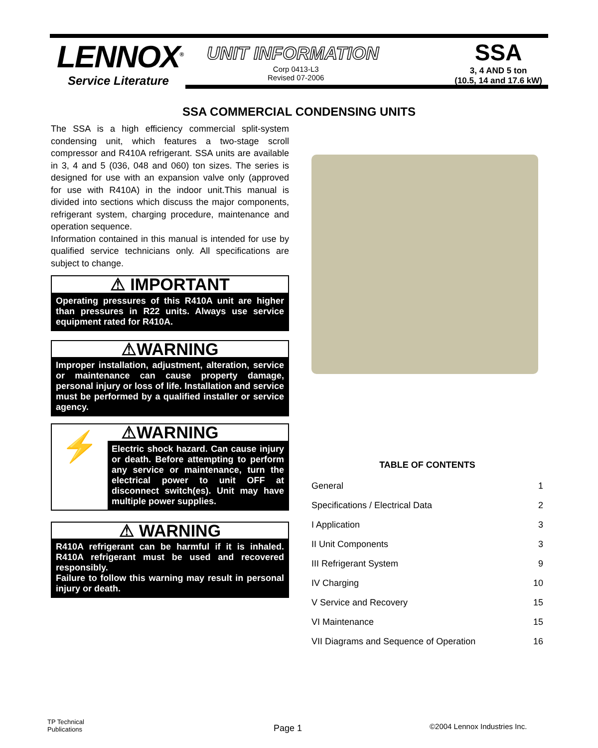LENNOX<sup>®</sup>
Service Literature
UNIT INFORMATION
Corp 0413-L3
Revised 07-2006
SSA
3, 4 AND 5 ton
(10.5, 14 and 17.6 kW)
SSA COMMERCIAL CONDENSING UNITS
The SSA is a high efficiency commercial split-system condensing unit, which features a two-stage scroll compressor and R410A refrigerant. SSA units are available in 3, 4 and 5 (036, 048 and 060) ton sizes. The series is designed for use with an expansion valve only (approved for use with R410A) in the indoor unit.This manual is divided into sections which discuss the major components, refrigerant system, charging procedure, maintenance and operation sequence.
Information contained in this manual is intended for use by qualified service technicians only. All specifications are subject to change.
⚠ IMPORTANT
Operating pressures of this R410A unit are higher than pressures in R22 units. Always use service equipment rated for R410A.
⚠WARNING
Improper installation, adjustment, alteration, service or maintenance can cause property damage, personal injury or loss of life. Installation and service must be performed by a qualified installer or service agency.
⚠WARNING
⚡
Electric shock hazard. Can cause injury or death. Before attempting to perform any service or maintenance, turn the electrical power to unit OFF at disconnect switch(es). Unit may have multiple power supplies.
⚠ WARNING
R410A refrigerant can be harmful if it is inhaled. R410A refrigerant must be used and recovered responsibly.
Failure to follow this warning may result in personal injury or death.
TABLE OF CONTENTS
| General | 1 |
| Specifications / Electrical Data | 2 |
| I Application | 3 |
| II Unit Components | 3 |
| III Refrigerant System | 9 |
| IV Charging | 10 |
| V Service and Recovery | 15 |
| VI Maintenance | 15 |
| VII Diagrams and Sequence of Operation | 16 |
TP Technical
Publications
Page 1 ©2004 Lennox Industries Inc.